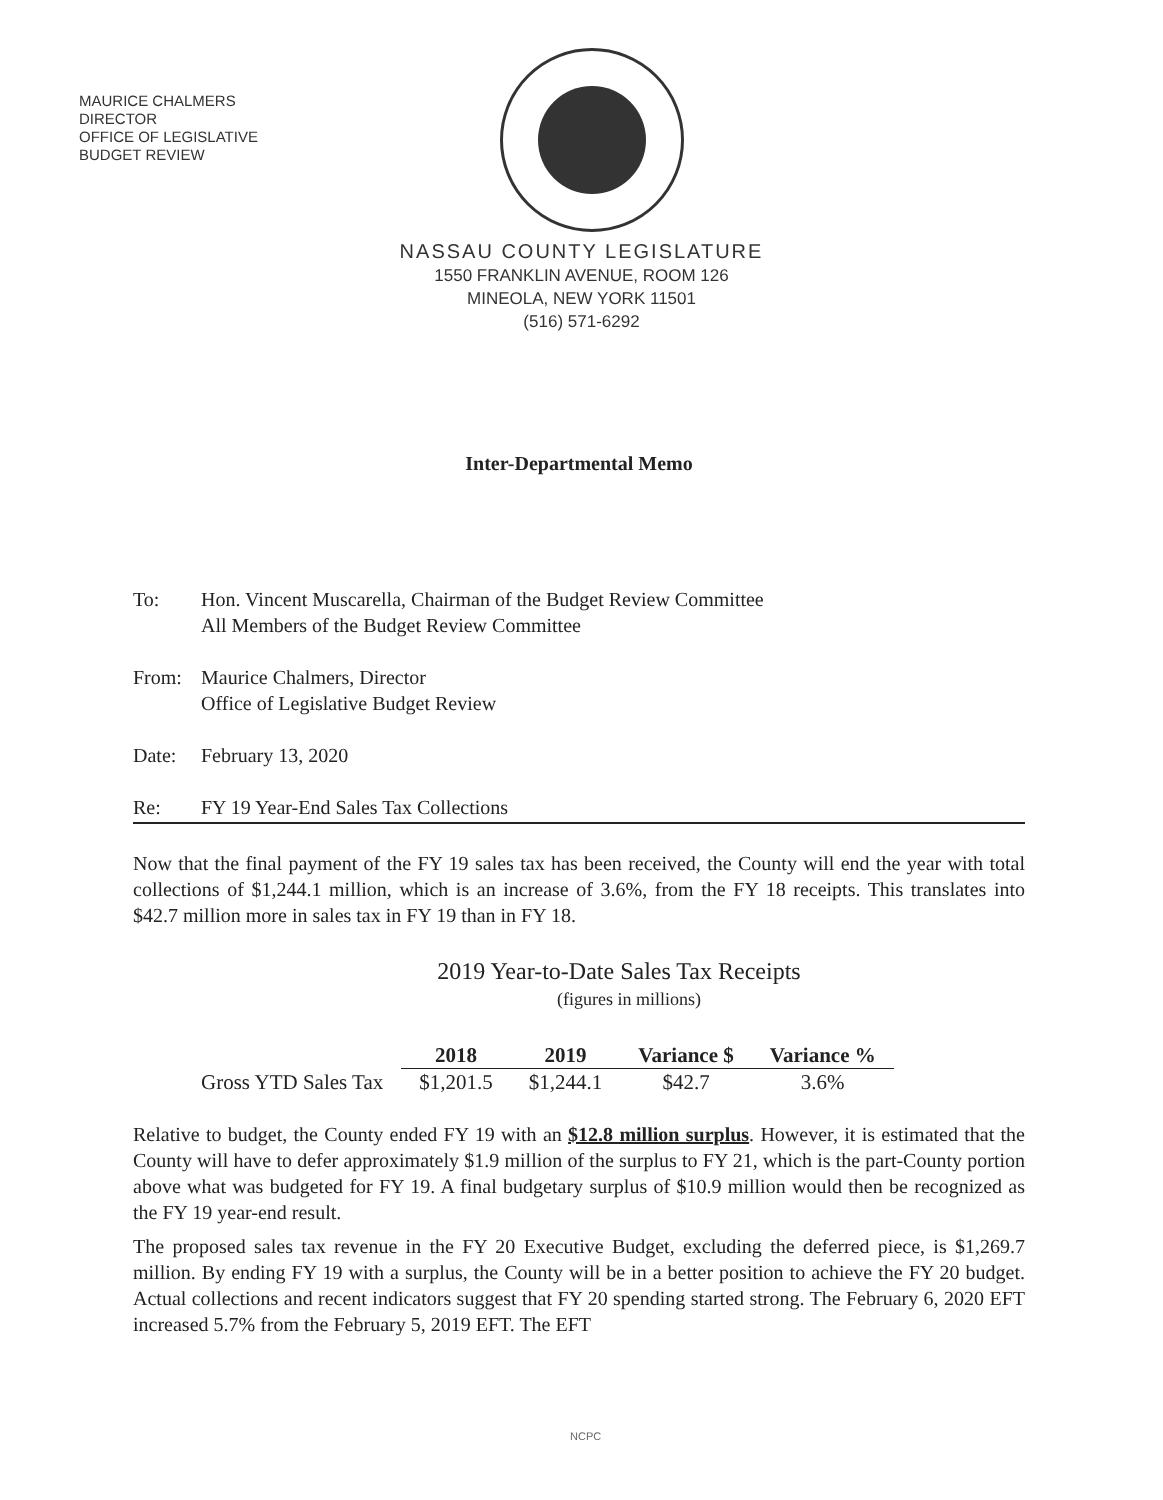MAURICE CHALMERS
DIRECTOR
OFFICE OF LEGISLATIVE
BUDGET REVIEW
NASSAU COUNTY LEGISLATURE
1550 FRANKLIN AVENUE, ROOM 126
MINEOLA, NEW YORK 11501
(516) 571-6292
Inter-Departmental Memo
To: Hon. Vincent Muscarella, Chairman of the Budget Review Committee
All Members of the Budget Review Committee
From: Maurice Chalmers, Director
Office of Legislative Budget Review
Date: February 13, 2020
Re: FY 19 Year-End Sales Tax Collections
Now that the final payment of the FY 19 sales tax has been received, the County will end the year with total collections of $1,244.1 million, which is an increase of 3.6%, from the FY 18 receipts. This translates into $42.7 million more in sales tax in FY 19 than in FY 18.
2019 Year-to-Date Sales Tax Receipts
(figures in millions)
| | 2018 | 2019 | Variance $ | Variance % |
| --- | --- | --- | --- | --- |
| Gross YTD Sales Tax | $1,201.5 | $1,244.1 | $42.7 | 3.6% |
Relative to budget, the County ended FY 19 with an $12.8 million surplus. However, it is estimated that the County will have to defer approximately $1.9 million of the surplus to FY 21, which is the part-County portion above what was budgeted for FY 19. A final budgetary surplus of $10.9 million would then be recognized as the FY 19 year-end result.
The proposed sales tax revenue in the FY 20 Executive Budget, excluding the deferred piece, is $1,269.7 million. By ending FY 19 with a surplus, the County will be in a better position to achieve the FY 20 budget. Actual collections and recent indicators suggest that FY 20 spending started strong. The February 6, 2020 EFT increased 5.7% from the February 5, 2019 EFT. The EFT
NCPC